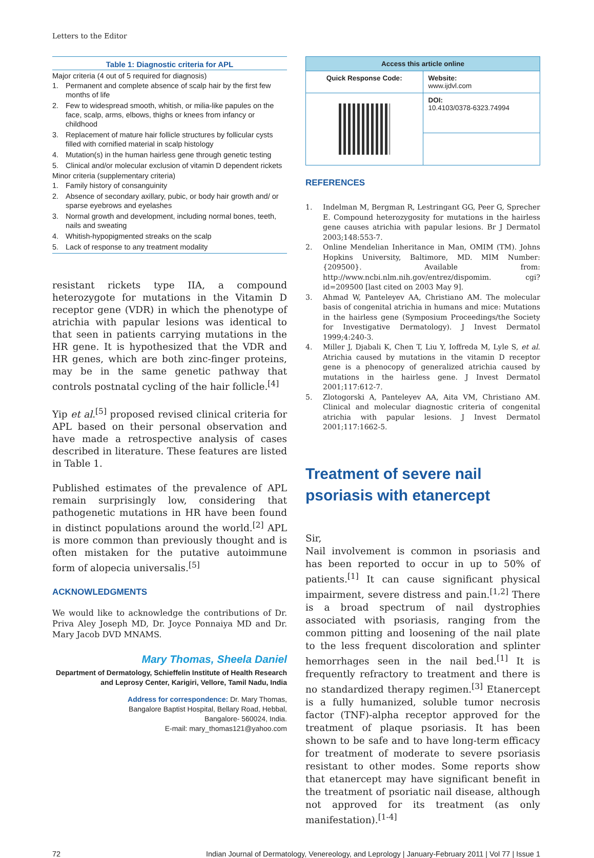Letters to the Editor
Table 1: Diagnostic criteria for APL
Major criteria (4 out of 5 required for diagnosis)
1. Permanent and complete absence of scalp hair by the first few months of life
2. Few to widespread smooth, whitish, or milia-like papules on the face, scalp, arms, elbows, thighs or knees from infancy or childhood
3. Replacement of mature hair follicle structures by follicular cysts filled with cornified material in scalp histology
4. Mutation(s) in the human hairless gene through genetic testing
5. Clinical and/or molecular exclusion of vitamin D dependent rickets
Minor criteria (supplementary criteria)
1. Family history of consanguinity
2. Absence of secondary axillary, pubic, or body hair growth and/ or sparse eyebrows and eyelashes
3. Normal growth and development, including normal bones, teeth, nails and sweating
4. Whitish-hypopigmented streaks on the scalp
5. Lack of response to any treatment modality
resistant rickets type IIA, a compound heterozygote for mutations in the Vitamin D receptor gene (VDR) in which the phenotype of atrichia with papular lesions was identical to that seen in patients carrying mutations in the HR gene. It is hypothesized that the VDR and HR genes, which are both zinc-finger proteins, may be in the same genetic pathway that controls postnatal cycling of the hair follicle.<sup>[4]</sup>
Yip et al.<sup>[5]</sup> proposed revised clinical criteria for APL based on their personal observation and have made a retrospective analysis of cases described in literature. These features are listed in Table 1.
Published estimates of the prevalence of APL remain surprisingly low, considering that pathogenetic mutations in HR have been found in distinct populations around the world.<sup>[2]</sup> APL is more common than previously thought and is often mistaken for the putative autoimmune form of alopecia universalis.<sup>[5]</sup>
ACKNOWLEDGMENTS
We would like to acknowledge the contributions of Dr. Priva Aley Joseph MD, Dr. Joyce Ponnaiya MD and Dr. Mary Jacob DVD MNAMS.
Mary Thomas, Sheela Daniel
Department of Dermatology, Schieffelin Institute of Health Research and Leprosy Center, Karigiri, Vellore, Tamil Nadu, India
Address for correspondence: Dr. Mary Thomas,
Bangalore Baptist Hospital, Bellary Road, Hebbal,
Bangalore- 560024, India.
E-mail: mary_thomas121@yahoo.com
| Access this article online | |
| --- | --- |
| Quick Response Code: | Website: www.ijdvl.com |
| | DOI: 10.4103/0378-6323.74994 |
REFERENCES
1. Indelman M, Bergman R, Lestringant GG, Peer G, Sprecher E. Compound heterozygosity for mutations in the hairless gene causes atrichia with papular lesions. Br J Dermatol 2003;148:553-7.
2. Online Mendelian Inheritance in Man, OMIM (TM). Johns Hopkins University, Baltimore, MD. MIM Number: {209500}. Available from: http://www.ncbi.nlm.nih.gov/entrez/dispomim. cgi?id=209500 [last cited on 2003 May 9].
3. Ahmad W, Panteleyev AA, Christiano AM. The molecular basis of congenital atrichia in humans and mice: Mutations in the hairless gene (Symposium Proceedings/the Society for Investigative Dermatology). J Invest Dermatol 1999;4:240-3.
4. Miller J, Djabali K, Chen T, Liu Y, Ioffreda M, Lyle S, et al. Atrichia caused by mutations in the vitamin D receptor gene is a phenocopy of generalized atrichia caused by mutations in the hairless gene. J Invest Dermatol 2001;117:612-7.
5. Zlotogorski A, Panteleyev AA, Aita VM, Christiano AM. Clinical and molecular diagnostic criteria of congenital atrichia with papular lesions. J Invest Dermatol 2001;117:1662-5.
Treatment of severe nail psoriasis with etanercept
Sir,
Nail involvement is common in psoriasis and has been reported to occur in up to 50% of patients.<sup>[1]</sup> It can cause significant physical impairment, severe distress and pain.<sup>[1,2]</sup> There is a broad spectrum of nail dystrophies associated with psoriasis, ranging from the common pitting and loosening of the nail plate to the less frequent discoloration and splinter hemorrhages seen in the nail bed.<sup>[1]</sup> It is frequently refractory to treatment and there is no standardized therapy regimen.<sup>[3]</sup> Etanercept is a fully humanized, soluble tumor necrosis factor (TNF)-alpha receptor approved for the treatment of plaque psoriasis. It has been shown to be safe and to have long-term efficacy for treatment of moderate to severe psoriasis resistant to other modes. Some reports show that etanercept may have significant benefit in the treatment of psoriatic nail disease, although not approved for its treatment (as only manifestation).<sup>[1-4]</sup>
72 Indian Journal of Dermatology, Venereology, and Leprology | January-February 2011 | Vol 77 | Issue 1